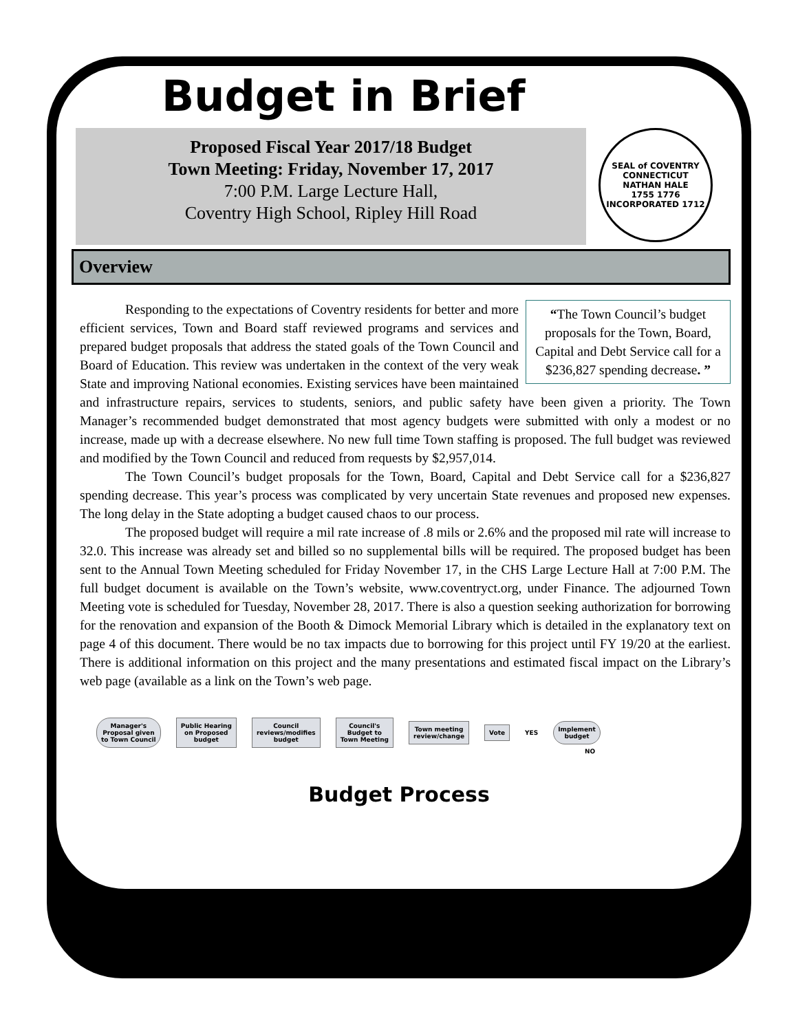Budget in Brief
Proposed Fiscal Year 2017/18 Budget
Town Meeting: Friday, November 17, 2017
7:00 P.M. Large Lecture Hall,
Coventry High School, Ripley Hill Road
SEAL of COVENTRY CONNECTICUT
NATHAN HALE
1755 1776
INCORPORATED 1712
Overview
“The Town Council’s budget proposals for the Town, Board, Capital and Debt Service call for a $236,827 spending decrease. ”
Responding to the expectations of Coventry residents for better and more efficient services, Town and Board staff reviewed programs and services and prepared budget proposals that address the stated goals of the Town Council and Board of Education. This review was undertaken in the context of the very weak State and improving National economies. Existing services have been maintained and infrastructure repairs, services to students, seniors, and public safety have been given a priority. The Town Manager’s recommended budget demonstrated that most agency budgets were submitted with only a modest or no increase, made up with a decrease elsewhere. No new full time Town staffing is proposed. The full budget was reviewed and modified by the Town Council and reduced from requests by $2,957,014.
The Town Council’s budget proposals for the Town, Board, Capital and Debt Service call for a $236,827 spending decrease. This year’s process was complicated by very uncertain State revenues and proposed new expenses. The long delay in the State adopting a budget caused chaos to our process.
The proposed budget will require a mil rate increase of .8 mils or 2.6% and the proposed mil rate will increase to 32.0. This increase was already set and billed so no supplemental bills will be required. The proposed budget has been sent to the Annual Town Meeting scheduled for Friday November 17, in the CHS Large Lecture Hall at 7:00 P.M. The full budget document is available on the Town’s website, www.coventryct.org, under Finance. The adjourned Town Meeting vote is scheduled for Tuesday, November 28, 2017. There is also a question seeking authorization for borrowing for the renovation and expansion of the Booth & Dimock Memorial Library which is detailed in the explanatory text on page 4 of this document. There would be no tax impacts due to borrowing for this project until FY 19/20 at the earliest. There is additional information on this project and the many presentations and estimated fiscal impact on the Library’s web page (available as a link on the Town’s web page.
Manager's
Proposal given
to Town Council
Public Hearing
on Proposed
budget
Council
reviews/modifies
budget
Council's
Budget to
Town Meeting
Town meeting
review/change
Vote
YES
Implement
budget
NO
Budget Process